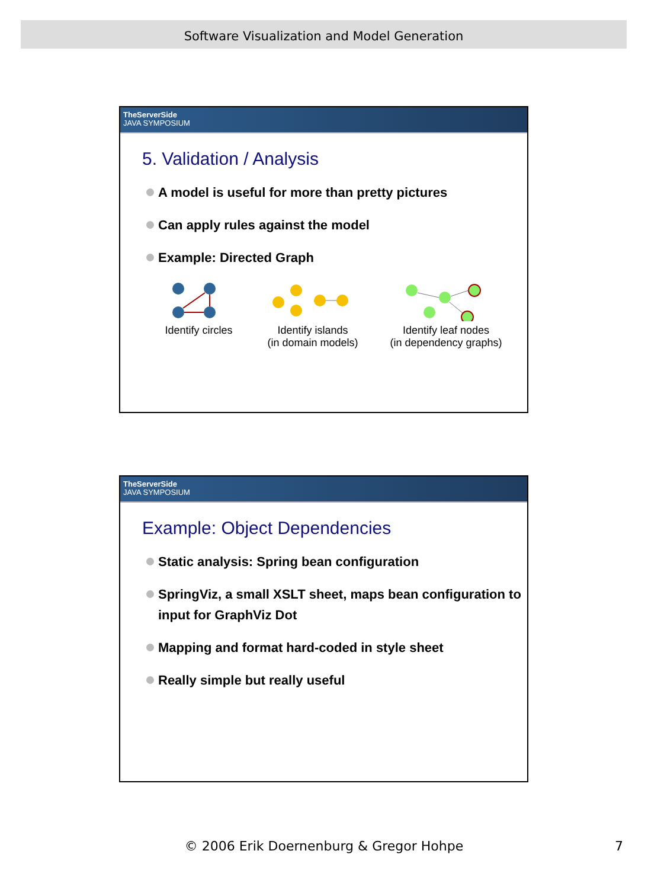Software Visualization and Model Generation
TheServerSide
JAVA SYMPOSIUM
5. Validation / Analysis
A model is useful for more than pretty pictures
Can apply rules against the model
Example: Directed Graph
Identify circles
Identify islands
(in domain models)
Identify leaf nodes
(in dependency graphs)
TheServerSide
JAVA SYMPOSIUM
Example: Object Dependencies
Static analysis: Spring bean configuration
SpringViz, a small XSLT sheet, maps bean configuration to input for GraphViz Dot
Mapping and format hard-coded in style sheet
Really simple but really useful
© 2006 Erik Doernenburg & Gregor Hohpe 7